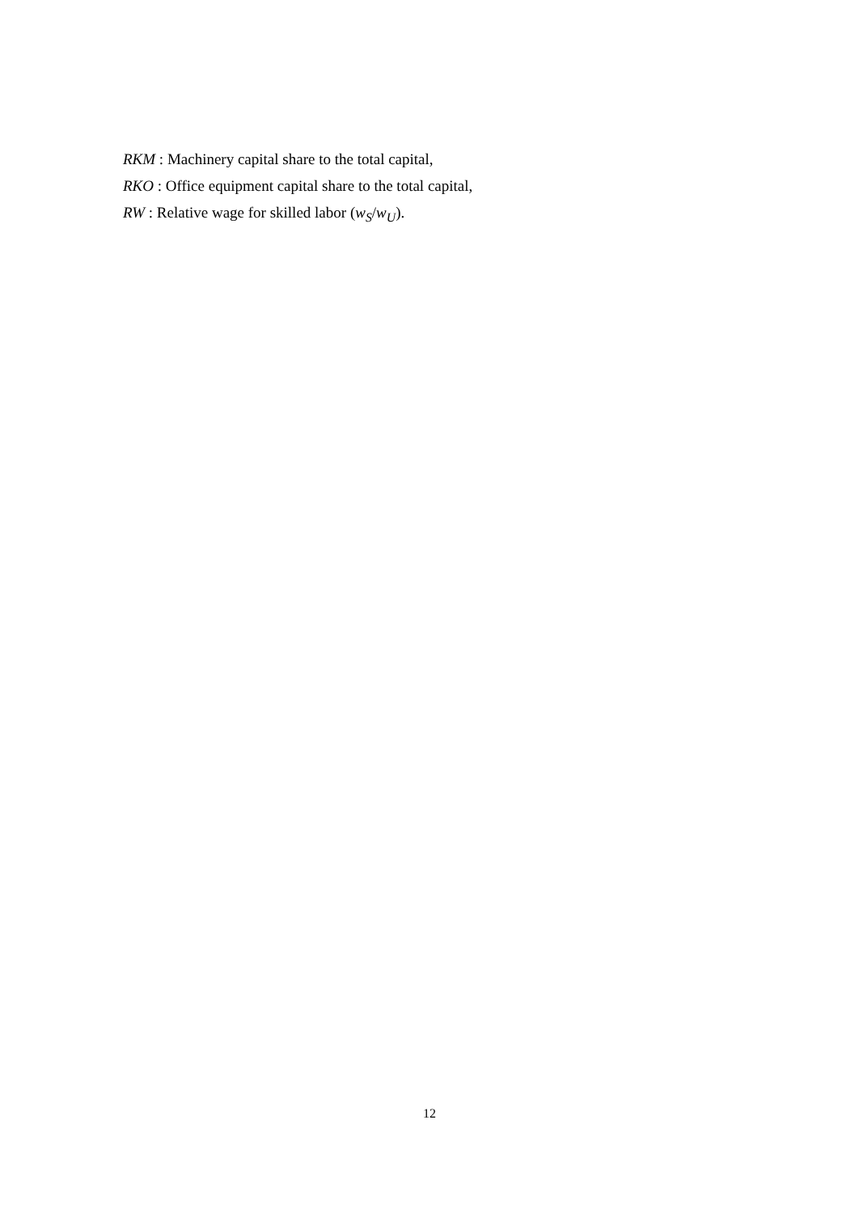RKM : Machinery capital share to the total capital,
RKO : Office equipment capital share to the total capital,
RW : Relative wage for skilled labor (w<sub>S</sub>/w<sub>U</sub>).
12